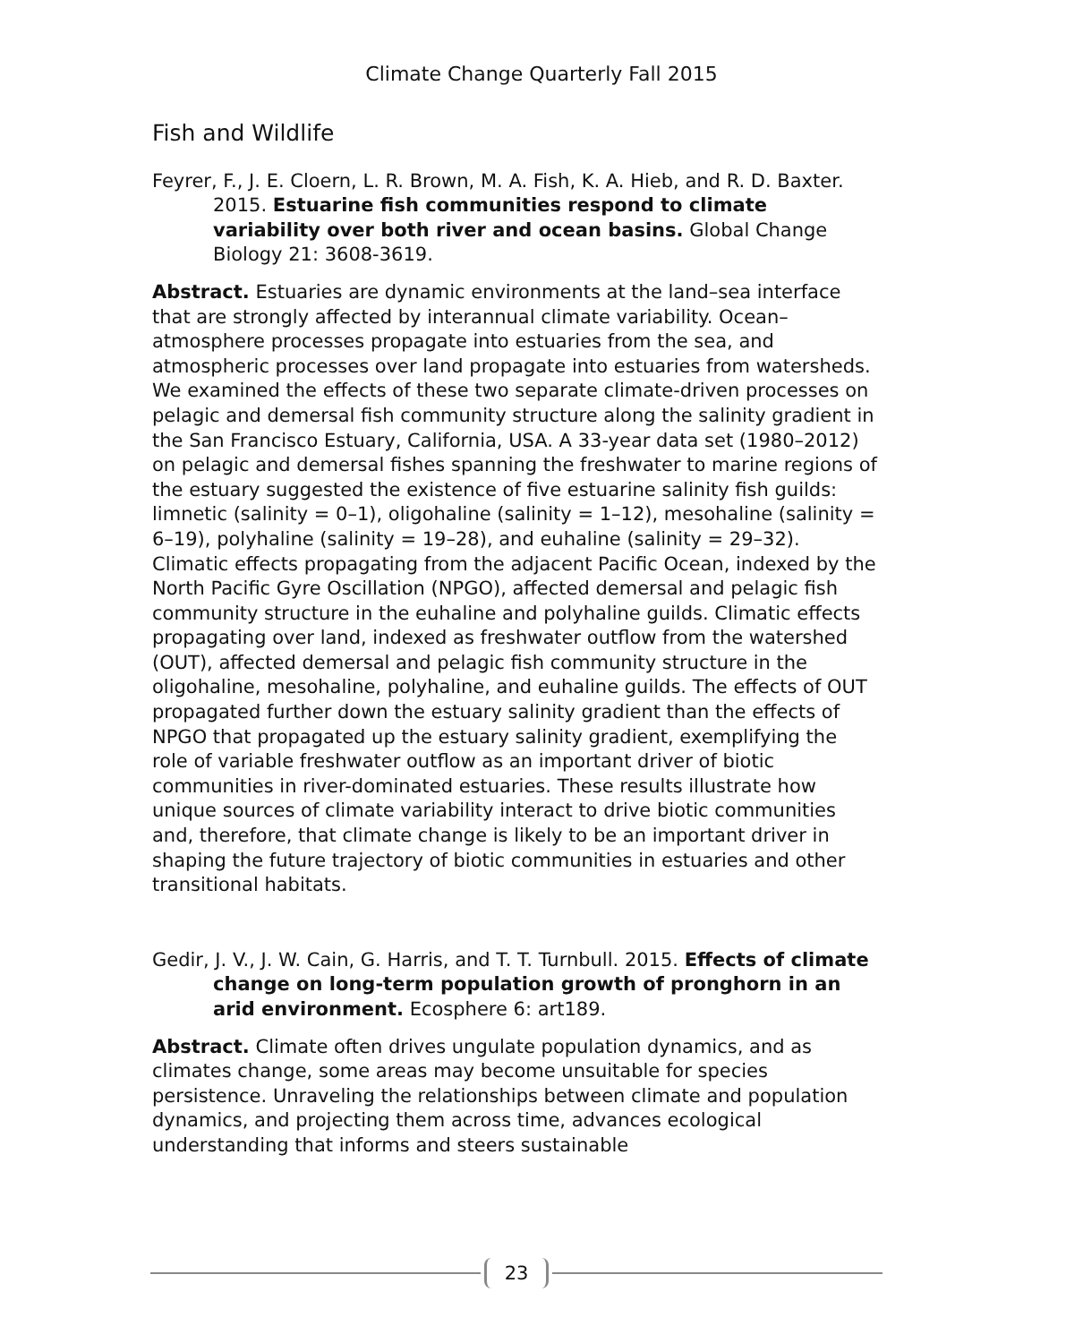Climate Change Quarterly Fall 2015
Fish and Wildlife
Feyrer, F., J. E. Cloern, L. R. Brown, M. A. Fish, K. A. Hieb, and R. D. Baxter. 2015. Estuarine fish communities respond to climate variability over both river and ocean basins. Global Change Biology 21: 3608-3619.
Abstract. Estuaries are dynamic environments at the land–sea interface that are strongly affected by interannual climate variability. Ocean–atmosphere processes propagate into estuaries from the sea, and atmospheric processes over land propagate into estuaries from watersheds. We examined the effects of these two separate climate-driven processes on pelagic and demersal fish community structure along the salinity gradient in the San Francisco Estuary, California, USA. A 33-year data set (1980–2012) on pelagic and demersal fishes spanning the freshwater to marine regions of the estuary suggested the existence of five estuarine salinity fish guilds: limnetic (salinity = 0–1), oligohaline (salinity = 1–12), mesohaline (salinity = 6–19), polyhaline (salinity = 19–28), and euhaline (salinity = 29–32). Climatic effects propagating from the adjacent Pacific Ocean, indexed by the North Pacific Gyre Oscillation (NPGO), affected demersal and pelagic fish community structure in the euhaline and polyhaline guilds. Climatic effects propagating over land, indexed as freshwater outflow from the watershed (OUT), affected demersal and pelagic fish community structure in the oligohaline, mesohaline, polyhaline, and euhaline guilds. The effects of OUT propagated further down the estuary salinity gradient than the effects of NPGO that propagated up the estuary salinity gradient, exemplifying the role of variable freshwater outflow as an important driver of biotic communities in river-dominated estuaries. These results illustrate how unique sources of climate variability interact to drive biotic communities and, therefore, that climate change is likely to be an important driver in shaping the future trajectory of biotic communities in estuaries and other transitional habitats.
Gedir, J. V., J. W. Cain, G. Harris, and T. T. Turnbull. 2015. Effects of climate change on long-term population growth of pronghorn in an arid environment. Ecosphere 6: art189.
Abstract. Climate often drives ungulate population dynamics, and as climates change, some areas may become unsuitable for species persistence. Unraveling the relationships between climate and population dynamics, and projecting them across time, advances ecological understanding that informs and steers sustainable
23